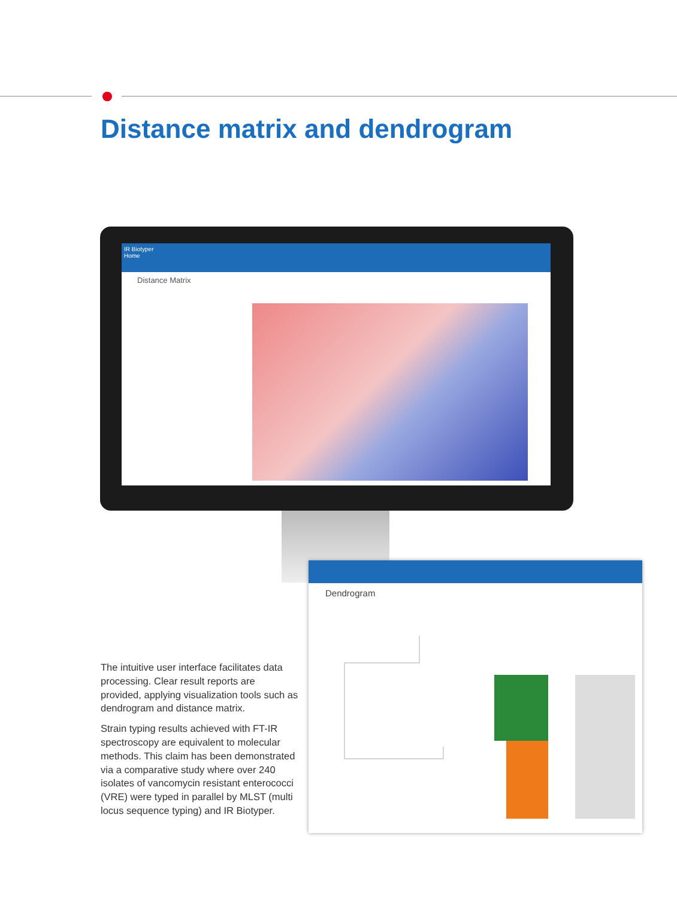Distance matrix and dendrogram
IR Biotyper
Home
Distance Matrix
Dendrogram
The intuitive user interface facilitates data processing. Clear result reports are provided, applying visualization tools such as dendrogram and distance matrix.
Strain typing results achieved with FT-IR spectroscopy are equivalent to molecular methods. This claim has been demonstrated via a comparative study where over 240 isolates of vancomycin resistant enterococci (VRE) were typed in parallel by MLST (multi locus sequence typing) and IR Biotyper.